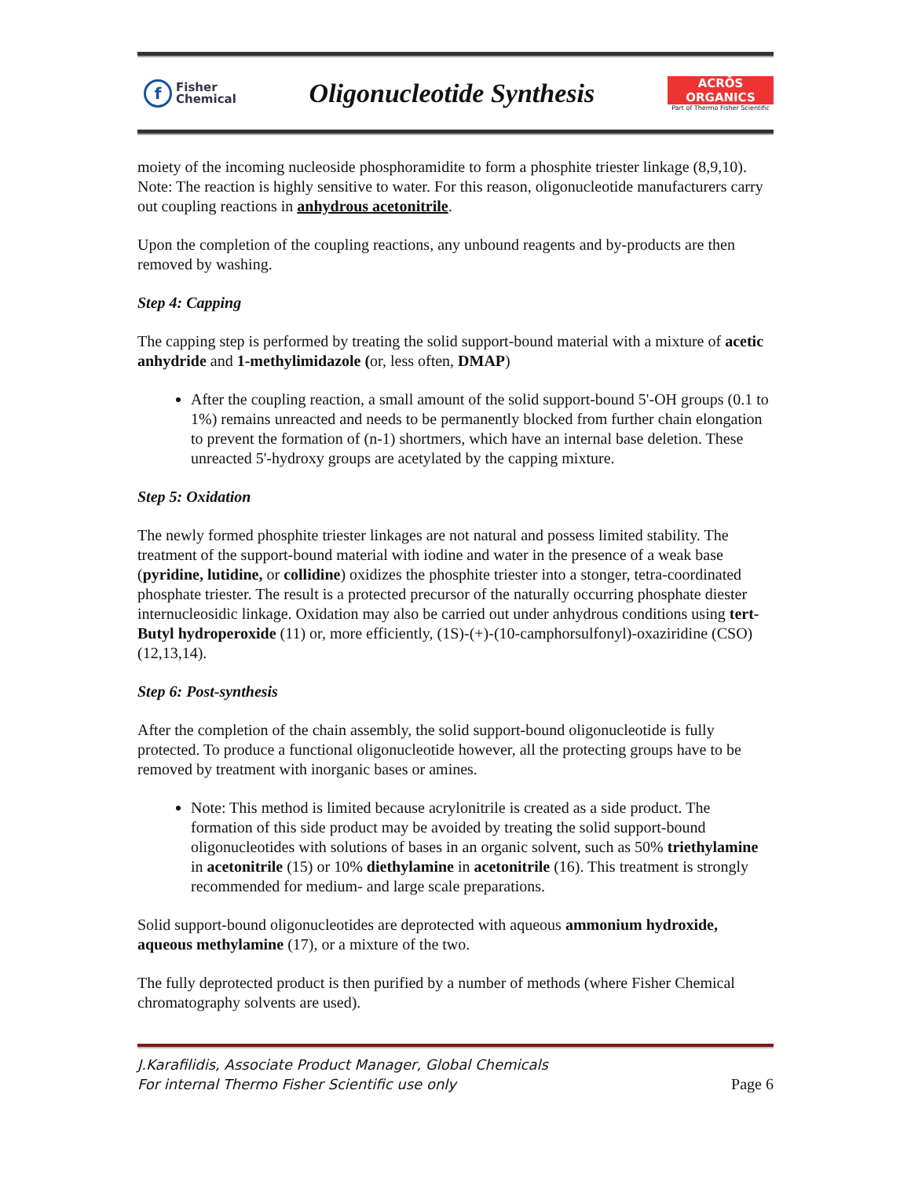f
Fisher
Chemical
Oligonucleotide Synthesis
ACRŌS
ORGANICS
Part of Thermo Fisher Scientific
moiety of the incoming nucleoside phosphoramidite to form a phosphite triester linkage (8,9,10). Note: The reaction is highly sensitive to water. For this reason, oligonucleotide manufacturers carry out coupling reactions in anhydrous acetonitrile.
Upon the completion of the coupling reactions, any unbound reagents and by-products are then removed by washing.
Step 4: Capping
The capping step is performed by treating the solid support-bound material with a mixture of acetic anhydride and 1-methylimidazole (or, less often, DMAP)
After the coupling reaction, a small amount of the solid support-bound 5'-OH groups (0.1 to 1%) remains unreacted and needs to be permanently blocked from further chain elongation to prevent the formation of (n-1) shortmers, which have an internal base deletion. These unreacted 5'-hydroxy groups are acetylated by the capping mixture.
Step 5: Oxidation
The newly formed phosphite triester linkages are not natural and possess limited stability. The treatment of the support-bound material with iodine and water in the presence of a weak base (pyridine, lutidine, or collidine) oxidizes the phosphite triester into a stonger, tetra-coordinated phosphate triester. The result is a protected precursor of the naturally occurring phosphate diester internucleosidic linkage. Oxidation may also be carried out under anhydrous conditions using tert-Butyl hydroperoxide (11) or, more efficiently, (1S)-(+)-(10-camphorsulfonyl)-oxaziridine (CSO) (12,13,14).
Step 6: Post-synthesis
After the completion of the chain assembly, the solid support-bound oligonucleotide is fully protected. To produce a functional oligonucleotide however, all the protecting groups have to be removed by treatment with inorganic bases or amines.
Note: This method is limited because acrylonitrile is created as a side product. The formation of this side product may be avoided by treating the solid support-bound oligonucleotides with solutions of bases in an organic solvent, such as 50% triethylamine in acetonitrile (15) or 10% diethylamine in acetonitrile (16). This treatment is strongly recommended for medium- and large scale preparations.
Solid support-bound oligonucleotides are deprotected with aqueous ammonium hydroxide, aqueous methylamine (17), or a mixture of the two.
The fully deprotected product is then purified by a number of methods (where Fisher Chemical chromatography solvents are used).
J.Karafilidis, Associate Product Manager, Global Chemicals
For internal Thermo Fisher Scientific use only Page 6